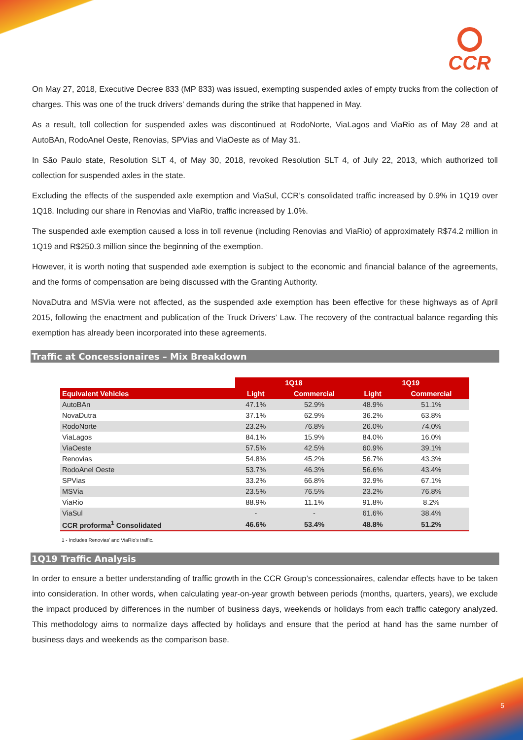CCR
On May 27, 2018, Executive Decree 833 (MP 833) was issued, exempting suspended axles of empty trucks from the collection of charges. This was one of the truck drivers’ demands during the strike that happened in May.
As a result, toll collection for suspended axles was discontinued at RodoNorte, ViaLagos and ViaRio as of May 28 and at AutoBAn, RodoAnel Oeste, Renovias, SPVias and ViaOeste as of May 31.
In São Paulo state, Resolution SLT 4, of May 30, 2018, revoked Resolution SLT 4, of July 22, 2013, which authorized toll collection for suspended axles in the state.
Excluding the effects of the suspended axle exemption and ViaSul, CCR’s consolidated traffic increased by 0.9% in 1Q19 over 1Q18. Including our share in Renovias and ViaRio, traffic increased by 1.0%.
The suspended axle exemption caused a loss in toll revenue (including Renovias and ViaRio) of approximately R$74.2 million in 1Q19 and R$250.3 million since the beginning of the exemption.
However, it is worth noting that suspended axle exemption is subject to the economic and financial balance of the agreements, and the forms of compensation are being discussed with the Granting Authority.
NovaDutra and MSVia were not affected, as the suspended axle exemption has been effective for these highways as of April 2015, following the enactment and publication of the Truck Drivers’ Law. The recovery of the contractual balance regarding this exemption has already been incorporated into these agreements.
Traffic at Concessionaires – Mix Breakdown
| | 1Q18 | | 1Q19 | |
| Equivalent Vehicles | Light | Commercial | Light | Commercial |
| AutoBAn | 47.1% | 52.9% | 48.9% | 51.1% |
| NovaDutra | 37.1% | 62.9% | 36.2% | 63.8% |
| RodoNorte | 23.2% | 76.8% | 26.0% | 74.0% |
| ViaLagos | 84.1% | 15.9% | 84.0% | 16.0% |
| ViaOeste | 57.5% | 42.5% | 60.9% | 39.1% |
| Renovias | 54.8% | 45.2% | 56.7% | 43.3% |
| RodoAnel Oeste | 53.7% | 46.3% | 56.6% | 43.4% |
| SPVias | 33.2% | 66.8% | 32.9% | 67.1% |
| MSVia | 23.5% | 76.5% | 23.2% | 76.8% |
| ViaRio | 88.9% | 11.1% | 91.8% | 8.2% |
| ViaSul | - | - | 61.6% | 38.4% |
| CCR proforma<sup>1</sup> Consolidated | 46.6% | 53.4% | 48.8% | 51.2% |
1 - Includes Renovias’ and ViaRio’s traffic.
1Q19 Traffic Analysis
In order to ensure a better understanding of traffic growth in the CCR Group’s concessionaires, calendar effects have to be taken into consideration. In other words, when calculating year-on-year growth between periods (months, quarters, years), we exclude the impact produced by differences in the number of business days, weekends or holidays from each traffic category analyzed. This methodology aims to normalize days affected by holidays and ensure that the period at hand has the same number of business days and weekends as the comparison base.
5